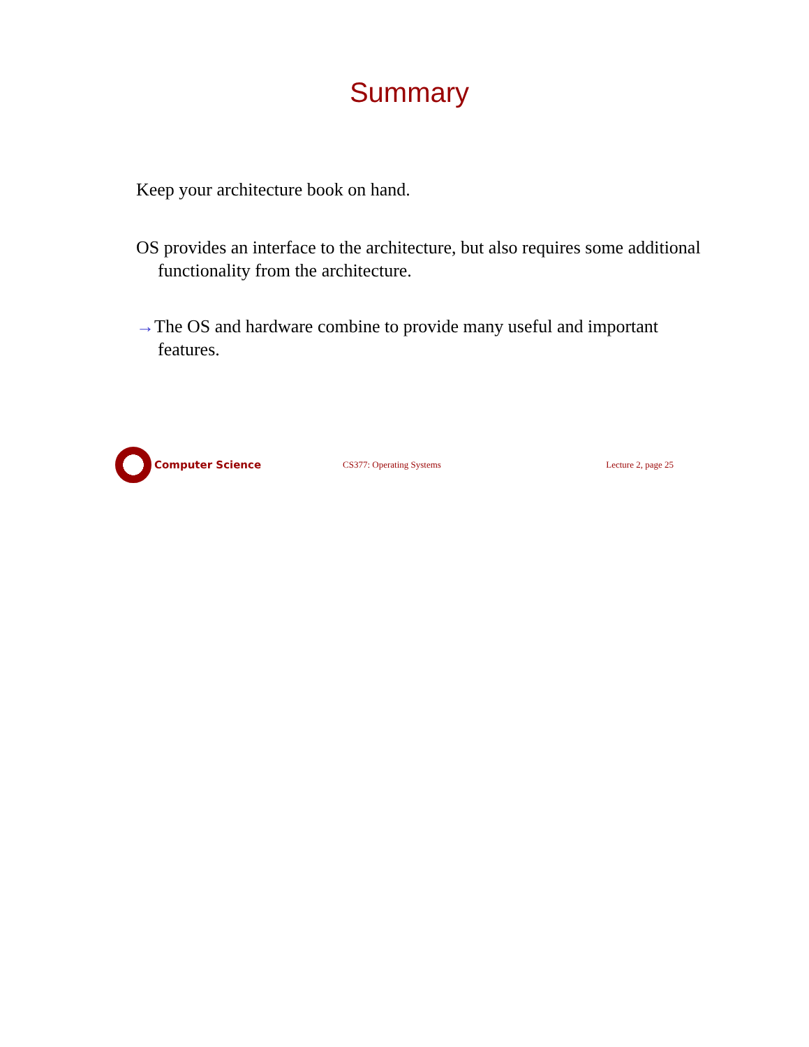Summary
Keep your architecture book on hand.
OS provides an interface to the architecture, but also requires some additional functionality from the architecture.
→The OS and hardware combine to provide many useful and important features.
Computer Science CS377: Operating Systems Lecture 2, page 25